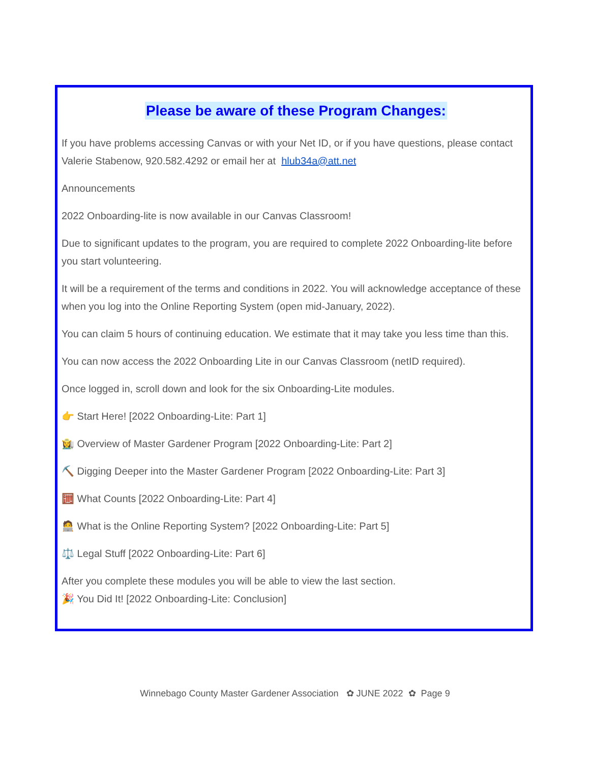Please be aware of these Program Changes:
If you have problems accessing Canvas or with your Net ID, or if you have questions, please contact Valerie Stabenow, 920.582.4292 or email her at hlub34a@att.net
Announcements
2022 Onboarding-lite is now available in our Canvas Classroom!
Due to significant updates to the program, you are required to complete 2022 Onboarding-lite before you start volunteering.
It will be a requirement of the terms and conditions in 2022. You will acknowledge acceptance of these when you log into the Online Reporting System (open mid-January, 2022).
You can claim 5 hours of continuing education. We estimate that it may take you less time than this.
You can now access the 2022 Onboarding Lite in our Canvas Classroom (netID required).
Once logged in, scroll down and look for the six Onboarding-Lite modules.
👉 Start Here! [2022 Onboarding-Lite: Part 1]
👩‍🌾 Overview of Master Gardener Program [2022 Onboarding-Lite: Part 2]
⛏️ Digging Deeper into the Master Gardener Program [2022 Onboarding-Lite: Part 3]
🧮 What Counts [2022 Onboarding-Lite: Part 4]
🧑‍💻 What is the Online Reporting System? [2022 Onboarding-Lite: Part 5]
⚖️ Legal Stuff [2022 Onboarding-Lite: Part 6]
After you complete these modules you will be able to view the last section.
🎉 You Did It! [2022 Onboarding-Lite: Conclusion]
Winnebago County Master Gardener Association ✿ JUNE 2022 ✿ Page 9